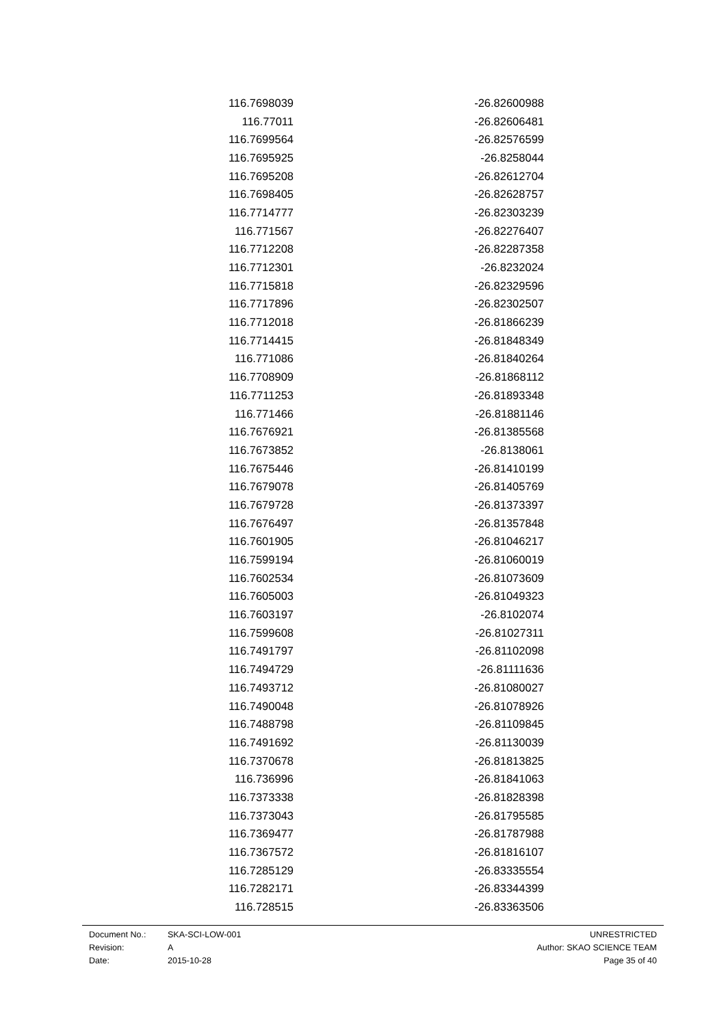| 116.7698039 | -26.82600988 |
| 116.77011 | -26.82606481 |
| 116.7699564 | -26.82576599 |
| 116.7695925 | -26.8258044 |
| 116.7695208 | -26.82612704 |
| 116.7698405 | -26.82628757 |
| 116.7714777 | -26.82303239 |
| 116.771567 | -26.82276407 |
| 116.7712208 | -26.82287358 |
| 116.7712301 | -26.8232024 |
| 116.7715818 | -26.82329596 |
| 116.7717896 | -26.82302507 |
| 116.7712018 | -26.81866239 |
| 116.7714415 | -26.81848349 |
| 116.771086 | -26.81840264 |
| 116.7708909 | -26.81868112 |
| 116.7711253 | -26.81893348 |
| 116.771466 | -26.81881146 |
| 116.7676921 | -26.81385568 |
| 116.7673852 | -26.8138061 |
| 116.7675446 | -26.81410199 |
| 116.7679078 | -26.81405769 |
| 116.7679728 | -26.81373397 |
| 116.7676497 | -26.81357848 |
| 116.7601905 | -26.81046217 |
| 116.7599194 | -26.81060019 |
| 116.7602534 | -26.81073609 |
| 116.7605003 | -26.81049323 |
| 116.7603197 | -26.8102074 |
| 116.7599608 | -26.81027311 |
| 116.7491797 | -26.81102098 |
| 116.7494729 | -26.81111636 |
| 116.7493712 | -26.81080027 |
| 116.7490048 | -26.81078926 |
| 116.7488798 | -26.81109845 |
| 116.7491692 | -26.81130039 |
| 116.7370678 | -26.81813825 |
| 116.736996 | -26.81841063 |
| 116.7373338 | -26.81828398 |
| 116.7373043 | -26.81795585 |
| 116.7369477 | -26.81787988 |
| 116.7367572 | -26.81816107 |
| 116.7285129 | -26.83335554 |
| 116.7282171 | -26.83344399 |
| 116.728515 | -26.83363506 |
| Document No.: | SKA-SCI-LOW-001 | UNRESTRICTED |
| Revision: | A | Author: SKAO SCIENCE TEAM |
| Date: | 2015-10-28 | Page 35 of 40 |